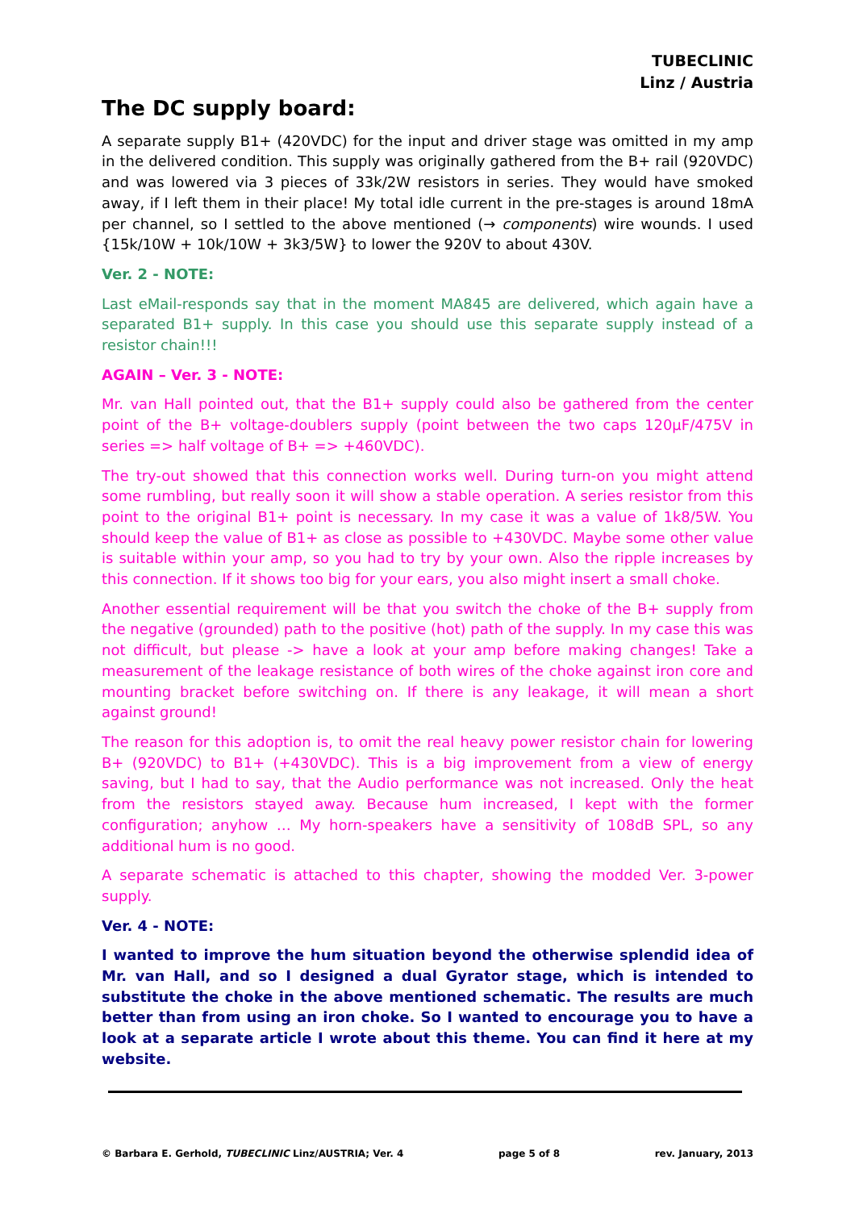TUBECLINIC
Linz / Austria
The DC supply board:
A separate supply B1+ (420VDC) for the input and driver stage was omitted in my amp in the delivered condition. This supply was originally gathered from the B+ rail (920VDC) and was lowered via 3 pieces of 33k/2W resistors in series. They would have smoked away, if I left them in their place! My total idle current in the pre-stages is around 18mA per channel, so I settled to the above mentioned (→ components) wire wounds. I used {15k/10W + 10k/10W + 3k3/5W} to lower the 920V to about 430V.
Ver. 2 - NOTE:
Last eMail-responds say that in the moment MA845 are delivered, which again have a separated B1+ supply. In this case you should use this separate supply instead of a resistor chain!!!
AGAIN – Ver. 3 - NOTE:
Mr. van Hall pointed out, that the B1+ supply could also be gathered from the center point of the B+ voltage-doublers supply (point between the two caps 120µF/475V in series => half voltage of B+ => +460VDC).
The try-out showed that this connection works well. During turn-on you might attend some rumbling, but really soon it will show a stable operation. A series resistor from this point to the original B1+ point is necessary. In my case it was a value of 1k8/5W. You should keep the value of B1+ as close as possible to +430VDC. Maybe some other value is suitable within your amp, so you had to try by your own. Also the ripple increases by this connection. If it shows too big for your ears, you also might insert a small choke.
Another essential requirement will be that you switch the choke of the B+ supply from the negative (grounded) path to the positive (hot) path of the supply. In my case this was not difficult, but please -> have a look at your amp before making changes! Take a measurement of the leakage resistance of both wires of the choke against iron core and mounting bracket before switching on. If there is any leakage, it will mean a short against ground!
The reason for this adoption is, to omit the real heavy power resistor chain for lowering B+ (920VDC) to B1+ (+430VDC). This is a big improvement from a view of energy saving, but I had to say, that the Audio performance was not increased. Only the heat from the resistors stayed away. Because hum increased, I kept with the former configuration; anyhow … My horn-speakers have a sensitivity of 108dB SPL, so any additional hum is no good.
A separate schematic is attached to this chapter, showing the modded Ver. 3-power supply.
Ver. 4 - NOTE:
I wanted to improve the hum situation beyond the otherwise splendid idea of Mr. van Hall, and so I designed a dual Gyrator stage, which is intended to substitute the choke in the above mentioned schematic. The results are much better than from using an iron choke. So I wanted to encourage you to have a look at a separate article I wrote about this theme. You can find it here at my website.
© Barbara E. Gerhold, TUBECLINIC Linz/AUSTRIA; Ver. 4 page 5 of 8 rev. January, 2013